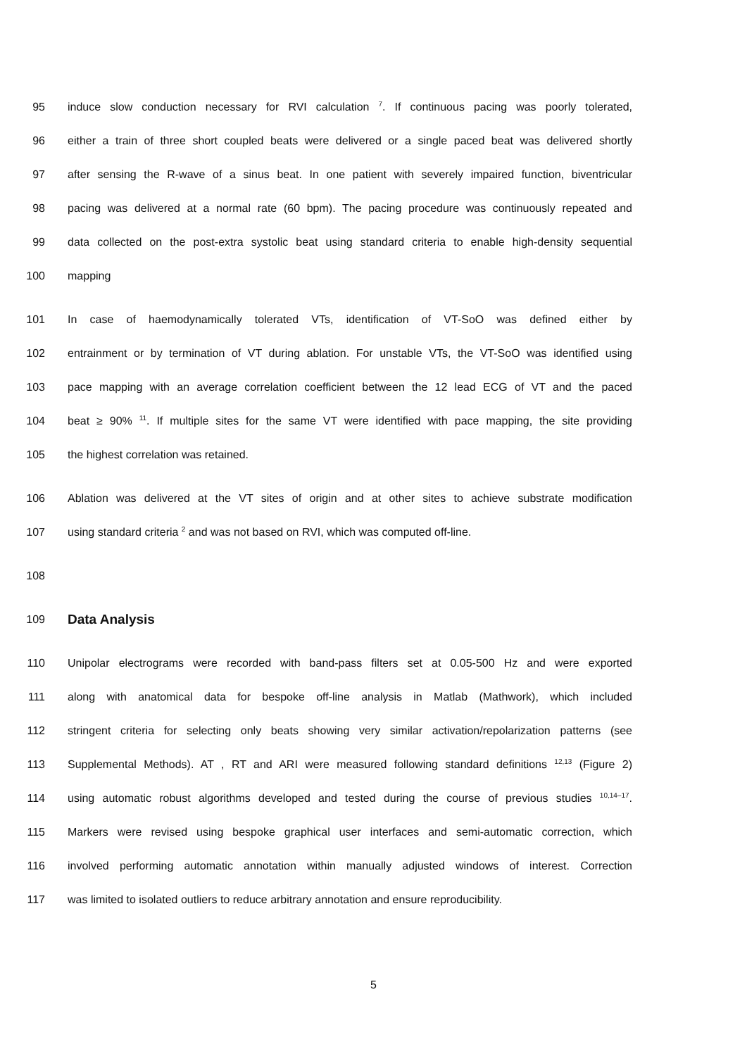95 induce slow conduction necessary for RVI calculation <sup>7</sup>. If continuous pacing was poorly tolerated,
96 either a train of three short coupled beats were delivered or a single paced beat was delivered shortly
97 after sensing the R-wave of a sinus beat. In one patient with severely impaired function, biventricular
98 pacing was delivered at a normal rate (60 bpm). The pacing procedure was continuously repeated and
99 data collected on the post-extra systolic beat using standard criteria to enable high-density sequential
100 mapping
101 In case of haemodynamically tolerated VTs, identification of VT-SoO was defined either by
102 entrainment or by termination of VT during ablation. For unstable VTs, the VT-SoO was identified using
103 pace mapping with an average correlation coefficient between the 12 lead ECG of VT and the paced
104 beat ≥ 90% <sup>11</sup>. If multiple sites for the same VT were identified with pace mapping, the site providing
105 the highest correlation was retained.
106 Ablation was delivered at the VT sites of origin and at other sites to achieve substrate modification
107 using standard criteria <sup>2</sup> and was not based on RVI, which was computed off-line.
108
109 Data Analysis
110 Unipolar electrograms were recorded with band-pass filters set at 0.05-500 Hz and were exported
111 along with anatomical data for bespoke off-line analysis in Matlab (Mathwork), which included
112 stringent criteria for selecting only beats showing very similar activation/repolarization patterns (see
113 Supplemental Methods). AT , RT and ARI were measured following standard definitions <sup>12,13</sup> (Figure 2)
114 using automatic robust algorithms developed and tested during the course of previous studies <sup>10,14–17</sup>.
115 Markers were revised using bespoke graphical user interfaces and semi-automatic correction, which
116 involved performing automatic annotation within manually adjusted windows of interest. Correction
117 was limited to isolated outliers to reduce arbitrary annotation and ensure reproducibility.
5